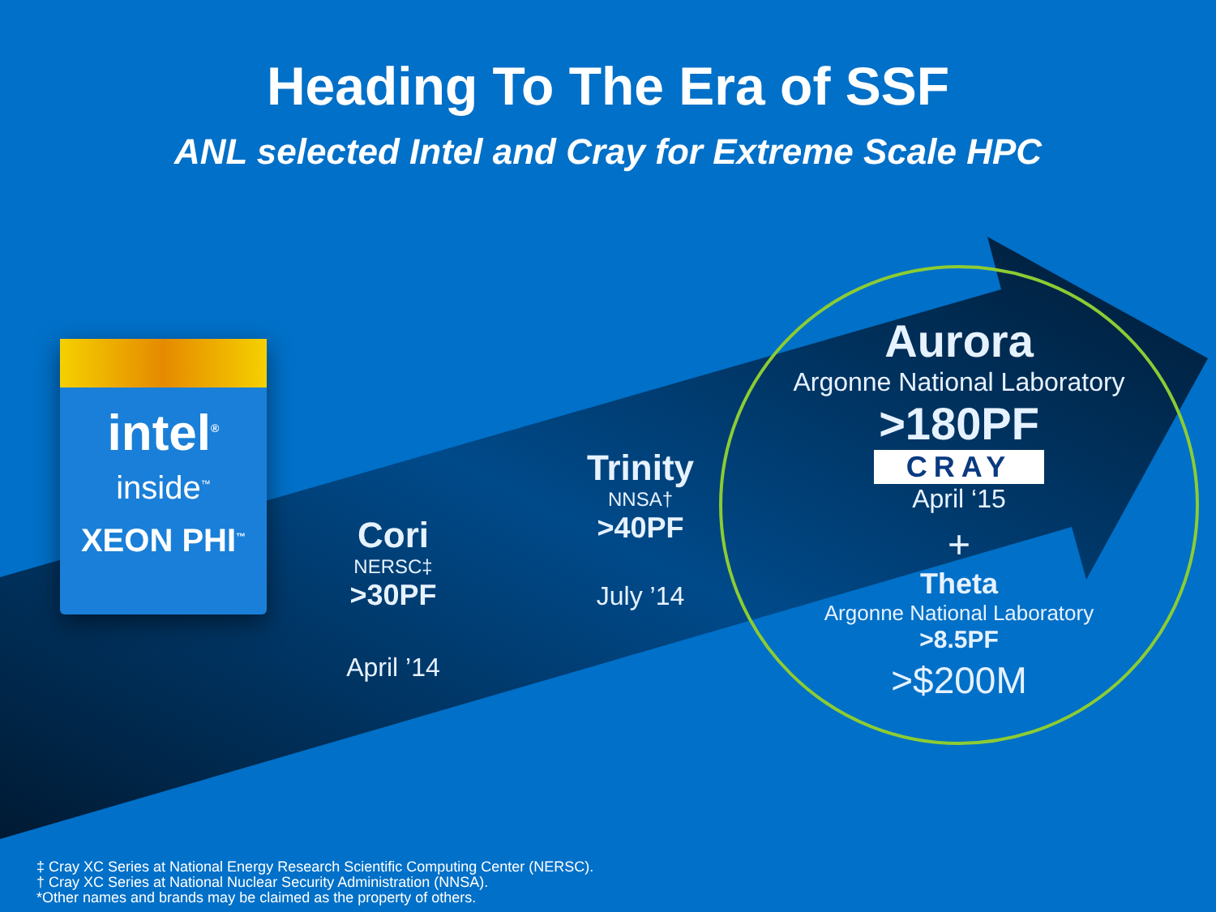Heading To The Era of SSF
ANL selected Intel and Cray for Extreme Scale HPC
intel<sup>®</sup>
inside<sup>™</sup>
XEON PHI<sup>™</sup>
Cori
NERSC‡
>30PF
April ’14
Trinity
NNSA†
>40PF
July ’14
Aurora
Argonne National Laboratory
>180PF
CRAY
April ‘15
+
Theta
Argonne National Laboratory
>8.5PF
>$200M
‡ Cray XC Series at National Energy Research Scientific Computing Center (NERSC).
† Cray XC Series at National Nuclear Security Administration (NNSA).
*Other names and brands may be claimed as the property of others.